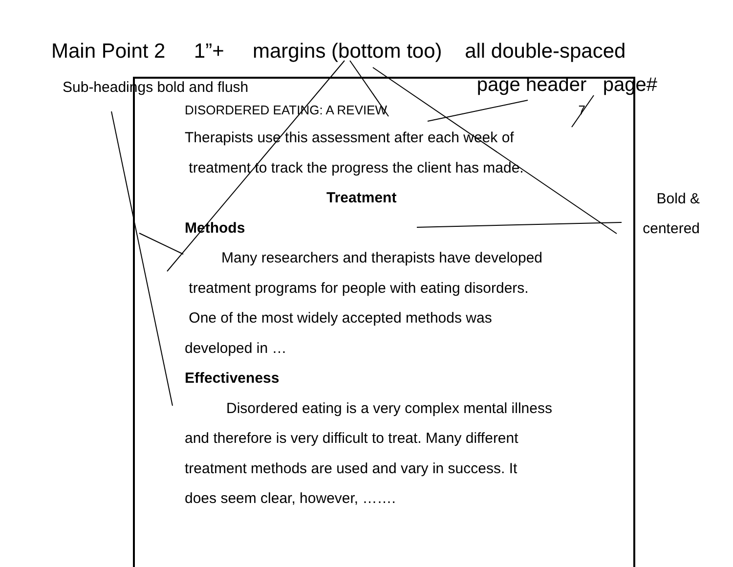Main Point 2 1”+ margins (bottom too) all double-spaced
Sub-headings bold and flush page header page#
DISORDERED EATING: A REVIEW 7
Therapists use this assessment after each week of
treatment to track the progress the client has made.
Treatment
Methods
Many researchers and therapists have developed
treatment programs for people with eating disorders.
One of the most widely accepted methods was
developed in …
Effectiveness
Disordered eating is a very complex mental illness
and therefore is very difficult to treat. Many different
treatment methods are used and vary in success. It
does seem clear, however, …….
Bold &
centered